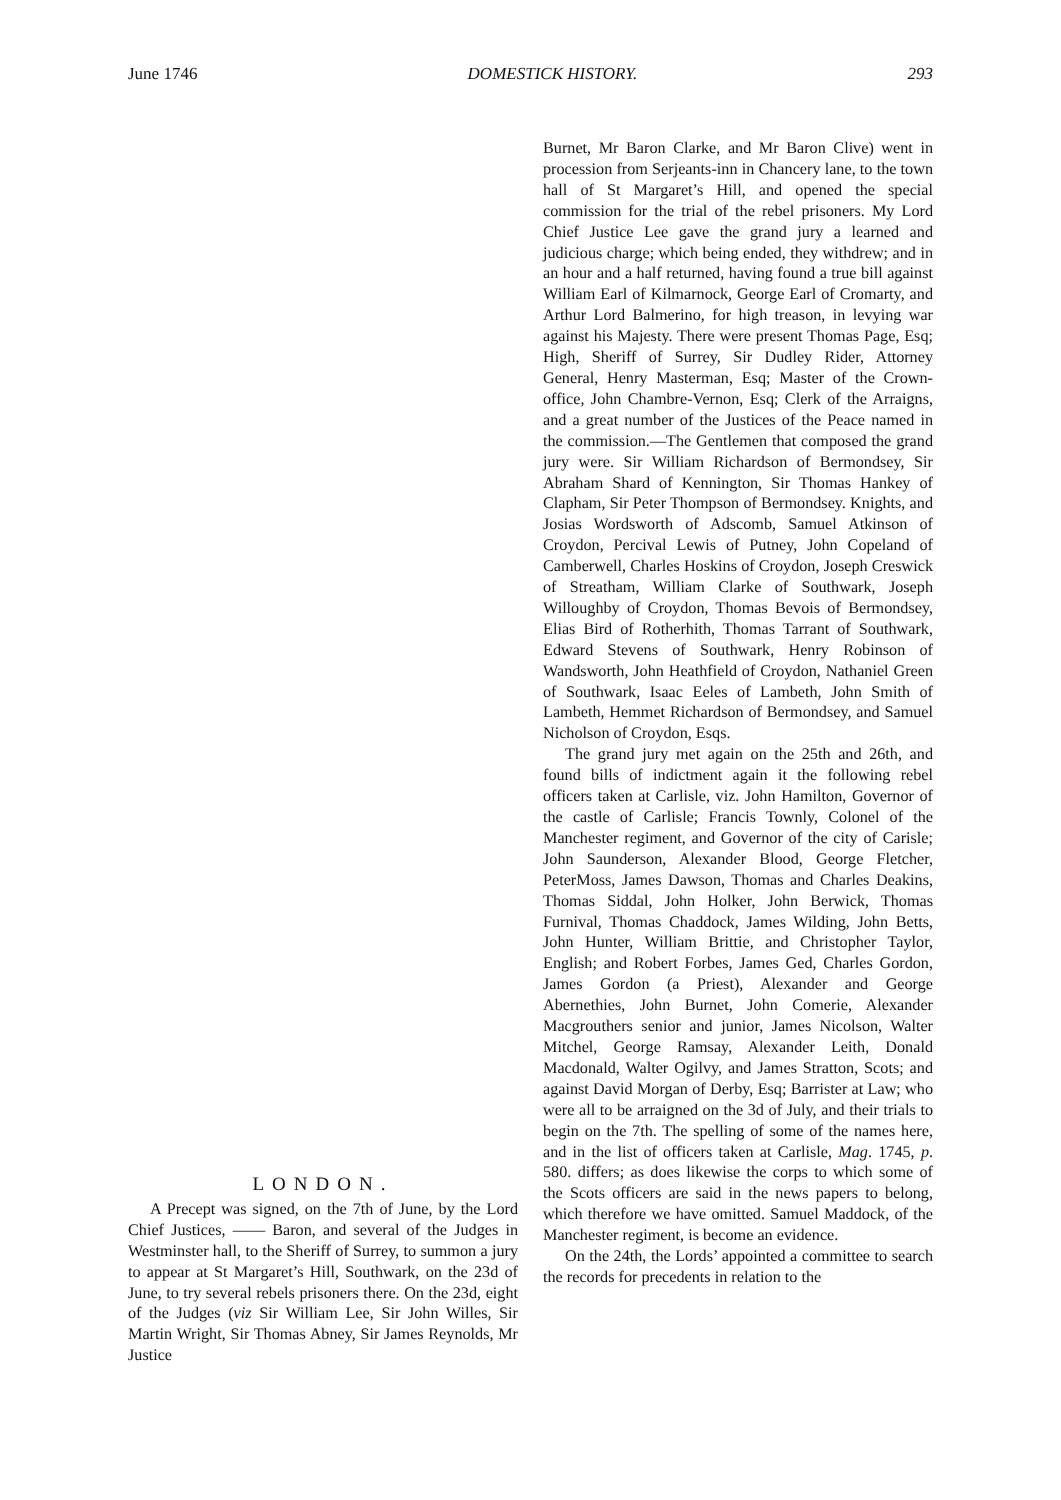June 1746 DOMESTICK HISTORY. 293
LONDON.
A Precept was signed, on the 7th of June, by the Lord Chief Justices, —— Baron, and several of the Judges in Westminster hall, to the Sheriff of Surrey, to summon a jury to appear at St Margaret’s Hill, Southwark, on the 23d of June, to try several rebels prisoners there. On the 23d, eight of the Judges (viz Sir William Lee, Sir John Willes, Sir Martin Wright, Sir Thomas Abney, Sir James Reynolds, Mr Justice
Burnet, Mr Baron Clarke, and Mr Baron Clive) went in procession from Serjeants-inn in Chancery lane, to the town hall of St Margaret’s Hill, and opened the special commission for the trial of the rebel prisoners. My Lord Chief Justice Lee gave the grand jury a learned and judicious charge; which being ended, they withdrew; and in an hour and a half returned, having found a true bill against William Earl of Kilmarnock, George Earl of Cromarty, and Arthur Lord Balmerino, for high treason, in levying war against his Majesty. There were present Thomas Page, Esq; High, Sheriff of Surrey, Sir Dudley Rider, Attorney General, Henry Masterman, Esq; Master of the Crown-office, John Chambre-Vernon, Esq; Clerk of the Arraigns, and a great number of the Justices of the Peace named in the commission.—The Gentlemen that composed the grand jury were. Sir William Richardson of Bermondsey, Sir Abraham Shard of Kennington, Sir Thomas Hankey of Clapham, Sir Peter Thompson of Bermondsey. Knights, and Josias Wordsworth of Adscomb, Samuel Atkinson of Croydon, Percival Lewis of Putney, John Copeland of Camberwell, Charles Hoskins of Croydon, Joseph Creswick of Streatham, William Clarke of Southwark, Joseph Willoughby of Croydon, Thomas Bevois of Bermondsey, Elias Bird of Rotherhith, Thomas Tarrant of Southwark, Edward Stevens of Southwark, Henry Robinson of Wandsworth, John Heathfield of Croydon, Nathaniel Green of Southwark, Isaac Eeles of Lambeth, John Smith of Lambeth, Hemmet Richardson of Bermondsey, and Samuel Nicholson of Croydon, Esqs.
The grand jury met again on the 25th and 26th, and found bills of indictment again it the following rebel officers taken at Carlisle, viz. John Hamilton, Governor of the castle of Carlisle; Francis Townly, Colonel of the Manchester regiment, and Governor of the city of Carisle; John Saunderson, Alexander Blood, George Fletcher, PeterMoss, James Dawson, Thomas and Charles Deakins, Thomas Siddal, John Holker, John Berwick, Thomas Furnival, Thomas Chaddock, James Wilding, John Betts, John Hunter, William Brittie, and Christopher Taylor, English; and Robert Forbes, James Ged, Charles Gordon, James Gordon (a Priest), Alexander and George Abernethies, John Burnet, John Comerie, Alexander Macgrouthers senior and junior, James Nicolson, Walter Mitchel, George Ramsay, Alexander Leith, Donald Macdonald, Walter Ogilvy, and James Stratton, Scots; and against David Morgan of Derby, Esq; Barrister at Law; who were all to be arraigned on the 3d of July, and their trials to begin on the 7th. The spelling of some of the names here, and in the list of officers taken at Carlisle, Mag. 1745, p. 580. differs; as does likewise the corps to which some of the Scots officers are said in the news papers to belong, which therefore we have omitted. Samuel Maddock, of the Manchester regiment, is become an evidence.
On the 24th, the Lords’ appointed a committee to search the records for precedents in relation to the